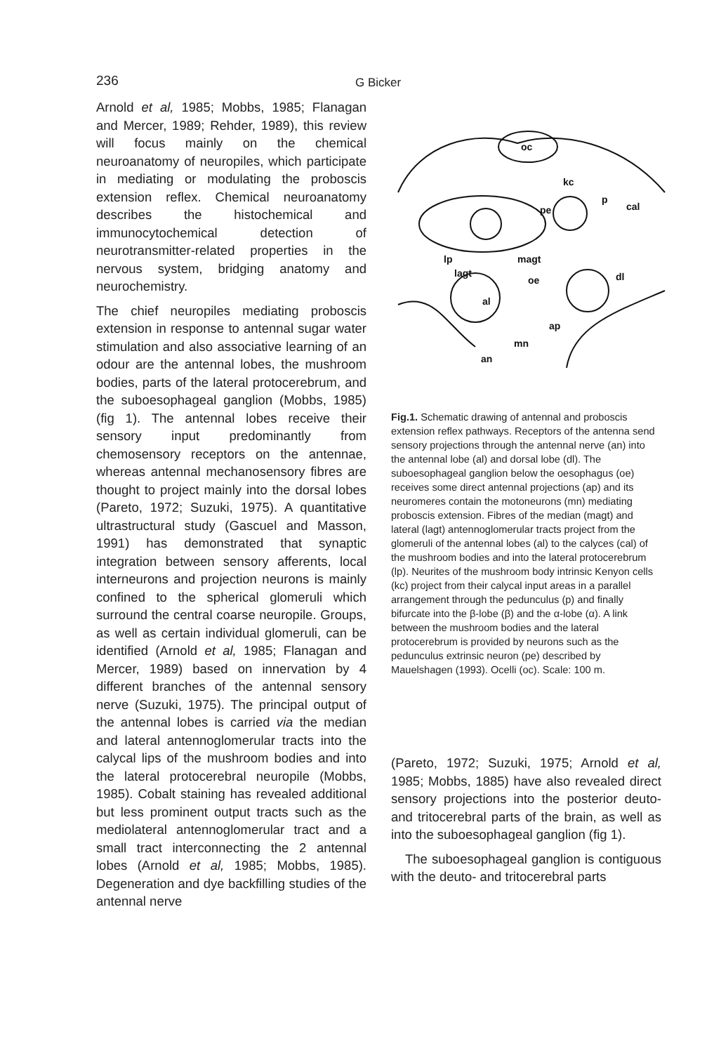236 G Bicker
Arnold et al, 1985; Mobbs, 1985; Flanagan and Mercer, 1989; Rehder, 1989), this review will focus mainly on the chemical neuroanatomy of neuropiles, which participate in mediating or modulating the proboscis extension reflex. Chemical neuroanatomy describes the histochemical and immunocytochemical detection of neurotransmitter-related properties in the nervous system, bridging anatomy and neurochemistry.
The chief neuropiles mediating proboscis extension in response to antennal sugar water stimulation and also associative learning of an odour are the antennal lobes, the mushroom bodies, parts of the lateral protocerebrum, and the suboesophageal ganglion (Mobbs, 1985) (fig 1). The antennal lobes receive their sensory input predominantly from chemosensory receptors on the antennae, whereas antennal mechanosensory fibres are thought to project mainly into the dorsal lobes (Pareto, 1972; Suzuki, 1975). A quantitative ultrastructural study (Gascuel and Masson, 1991) has demonstrated that synaptic integration between sensory afferents, local interneurons and projection neurons is mainly confined to the spherical glomeruli which surround the central coarse neuropile. Groups, as well as certain individual glomeruli, can be identified (Arnold et al, 1985; Flanagan and Mercer, 1989) based on innervation by 4 different branches of the antennal sensory nerve (Suzuki, 1975). The principal output of the antennal lobes is carried via the median and lateral antennoglomerular tracts into the calycal lips of the mushroom bodies and into the lateral protocerebral neuropile (Mobbs, 1985). Cobalt staining has revealed additional but less prominent output tracts such as the mediolateral antennoglomerular tract and a small tract interconnecting the 2 antennal lobes (Arnold et al, 1985; Mobbs, 1985). Degeneration and dye backfilling studies of the antennal nerve
oc
kc
p
cal
pe
lp
magt
lagt
oe
dl
al
ap
mn
an
Fig.1. Schematic drawing of antennal and proboscis extension reflex pathways. Receptors of the antenna send sensory projections through the antennal nerve (an) into the antennal lobe (al) and dorsal lobe (dl). The suboesophageal ganglion below the oesophagus (oe) receives some direct antennal projections (ap) and its neuromeres contain the motoneurons (mn) mediating proboscis extension. Fibres of the median (magt) and lateral (lagt) antennoglomerular tracts project from the glomeruli of the antennal lobes (al) to the calyces (cal) of the mushroom bodies and into the lateral protocerebrum (lp). Neurites of the mushroom body intrinsic Kenyon cells (kc) project from their calycal input areas in a parallel arrangement through the pedunculus (p) and finally bifurcate into the β-lobe (β) and the α-lobe (α). A link between the mushroom bodies and the lateral protocerebrum is provided by neurons such as the pedunculus extrinsic neuron (pe) described by Mauelshagen (1993). Ocelli (oc). Scale: 100 m.
(Pareto, 1972; Suzuki, 1975; Arnold et al, 1985; Mobbs, 1885) have also revealed direct sensory projections into the posterior deuto- and tritocerebral parts of the brain, as well as into the suboesophageal ganglion (fig 1).
The suboesophageal ganglion is contiguous with the deuto- and tritocerebral parts